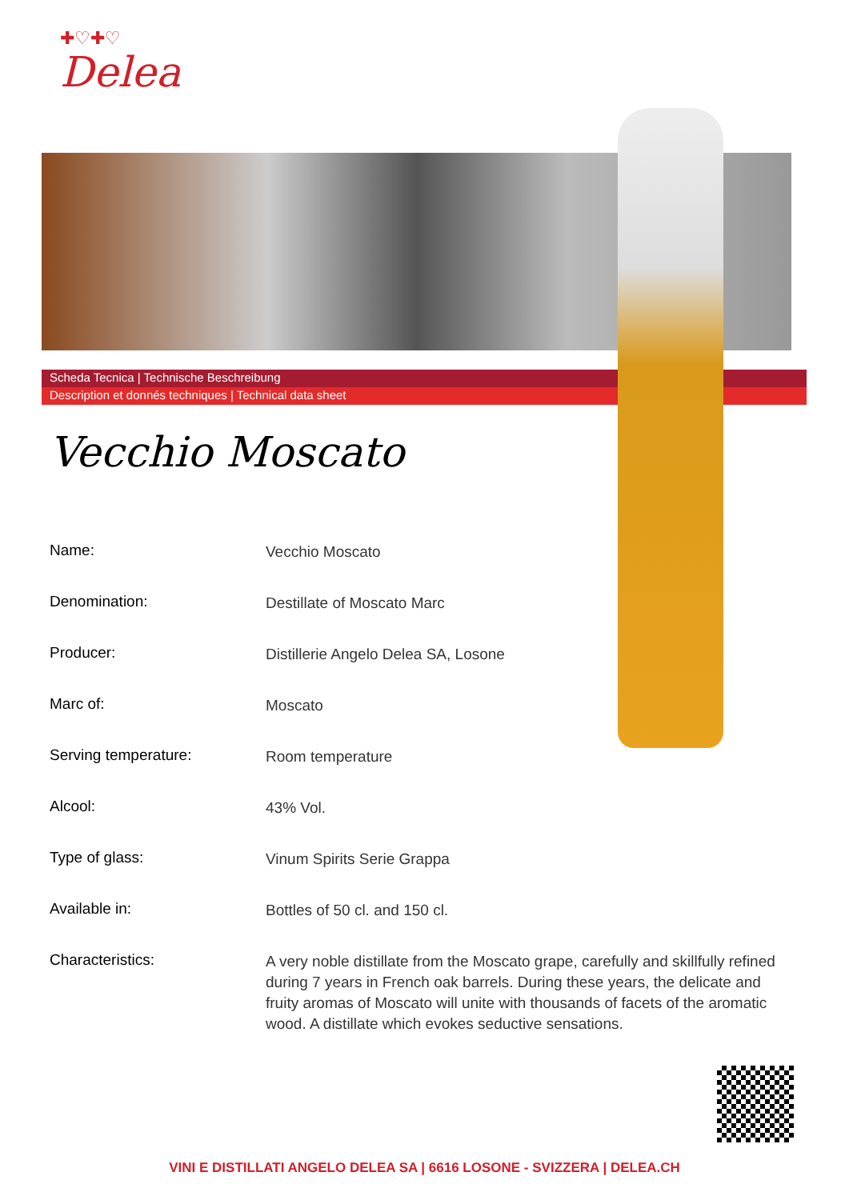✚♡✚♡
Delea
Scheda Tecnica | Technische Beschreibung
Description et donnés techniques | Technical data sheet
Vecchio Moscato
| Name: | Vecchio Moscato |
| Denomination: | Destillate of Moscato Marc |
| Producer: | Distillerie Angelo Delea SA, Losone |
| Marc of: | Moscato |
| Serving temperature: | Room temperature |
| Alcool: | 43% Vol. |
| Type of glass: | Vinum Spirits Serie Grappa |
| Available in: | Bottles of 50 cl. and 150 cl. |
| Characteristics: | A very noble distillate from the Moscato grape, carefully and skillfully refined during 7 years in French oak barrels. During these years, the delicate and fruity aromas of Moscato will unite with thousands of facets of the aromatic wood. A distillate which evokes seductive sensations. |
VINI E DISTILLATI ANGELO DELEA SA | 6616 LOSONE - SVIZZERA | DELEA.CH